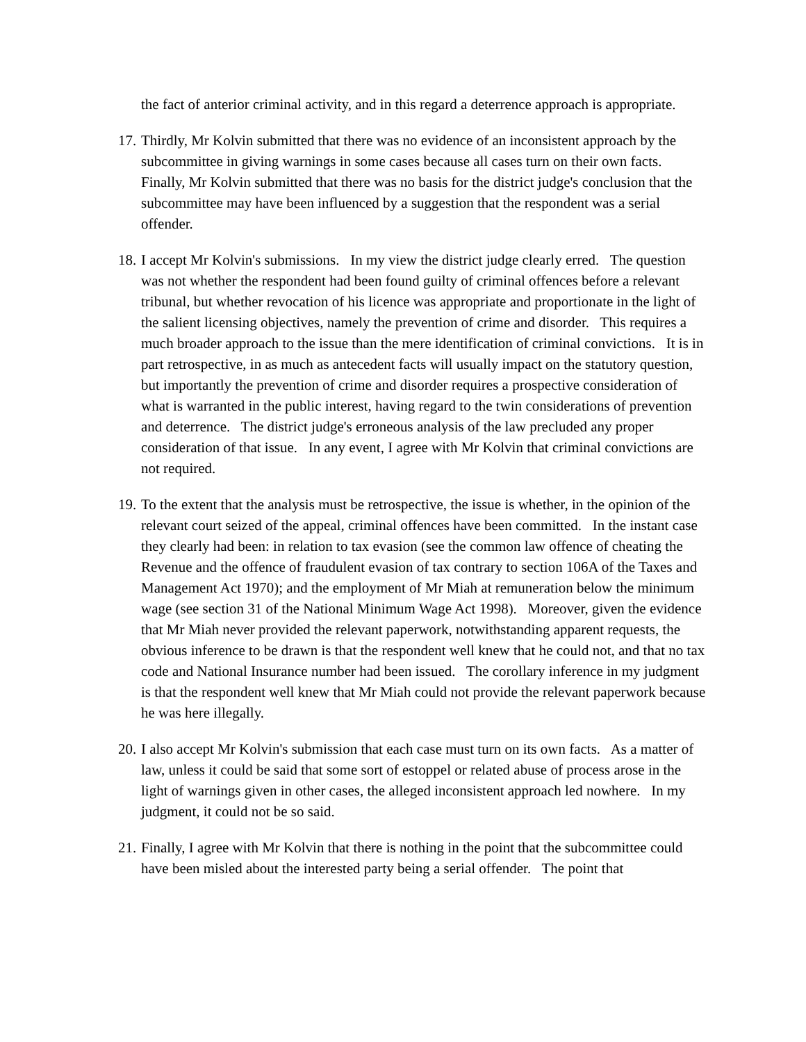the fact of anterior criminal activity, and in this regard a deterrence approach is appropriate.
17.
Thirdly, Mr Kolvin submitted that there was no evidence of an inconsistent approach by the subcommittee in giving warnings in some cases because all cases turn on their own facts. Finally, Mr Kolvin submitted that there was no basis for the district judge's conclusion that the subcommittee may have been influenced by a suggestion that the respondent was a serial offender.
18.
I accept Mr Kolvin's submissions. In my view the district judge clearly erred. The question was not whether the respondent had been found guilty of criminal offences before a relevant tribunal, but whether revocation of his licence was appropriate and proportionate in the light of the salient licensing objectives, namely the prevention of crime and disorder. This requires a much broader approach to the issue than the mere identification of criminal convictions. It is in part retrospective, in as much as antecedent facts will usually impact on the statutory question, but importantly the prevention of crime and disorder requires a prospective consideration of what is warranted in the public interest, having regard to the twin considerations of prevention and deterrence. The district judge's erroneous analysis of the law precluded any proper consideration of that issue. In any event, I agree with Mr Kolvin that criminal convictions are not required.
19.
To the extent that the analysis must be retrospective, the issue is whether, in the opinion of the relevant court seized of the appeal, criminal offences have been committed. In the instant case they clearly had been: in relation to tax evasion (see the common law offence of cheating the Revenue and the offence of fraudulent evasion of tax contrary to section 106A of the Taxes and Management Act 1970); and the employment of Mr Miah at remuneration below the minimum wage (see section 31 of the National Minimum Wage Act 1998). Moreover, given the evidence that Mr Miah never provided the relevant paperwork, notwithstanding apparent requests, the obvious inference to be drawn is that the respondent well knew that he could not, and that no tax code and National Insurance number had been issued. The corollary inference in my judgment is that the respondent well knew that Mr Miah could not provide the relevant paperwork because he was here illegally.
20.
I also accept Mr Kolvin's submission that each case must turn on its own facts. As a matter of law, unless it could be said that some sort of estoppel or related abuse of process arose in the light of warnings given in other cases, the alleged inconsistent approach led nowhere. In my judgment, it could not be so said.
21.
Finally, I agree with Mr Kolvin that there is nothing in the point that the subcommittee could have been misled about the interested party being a serial offender. The point that